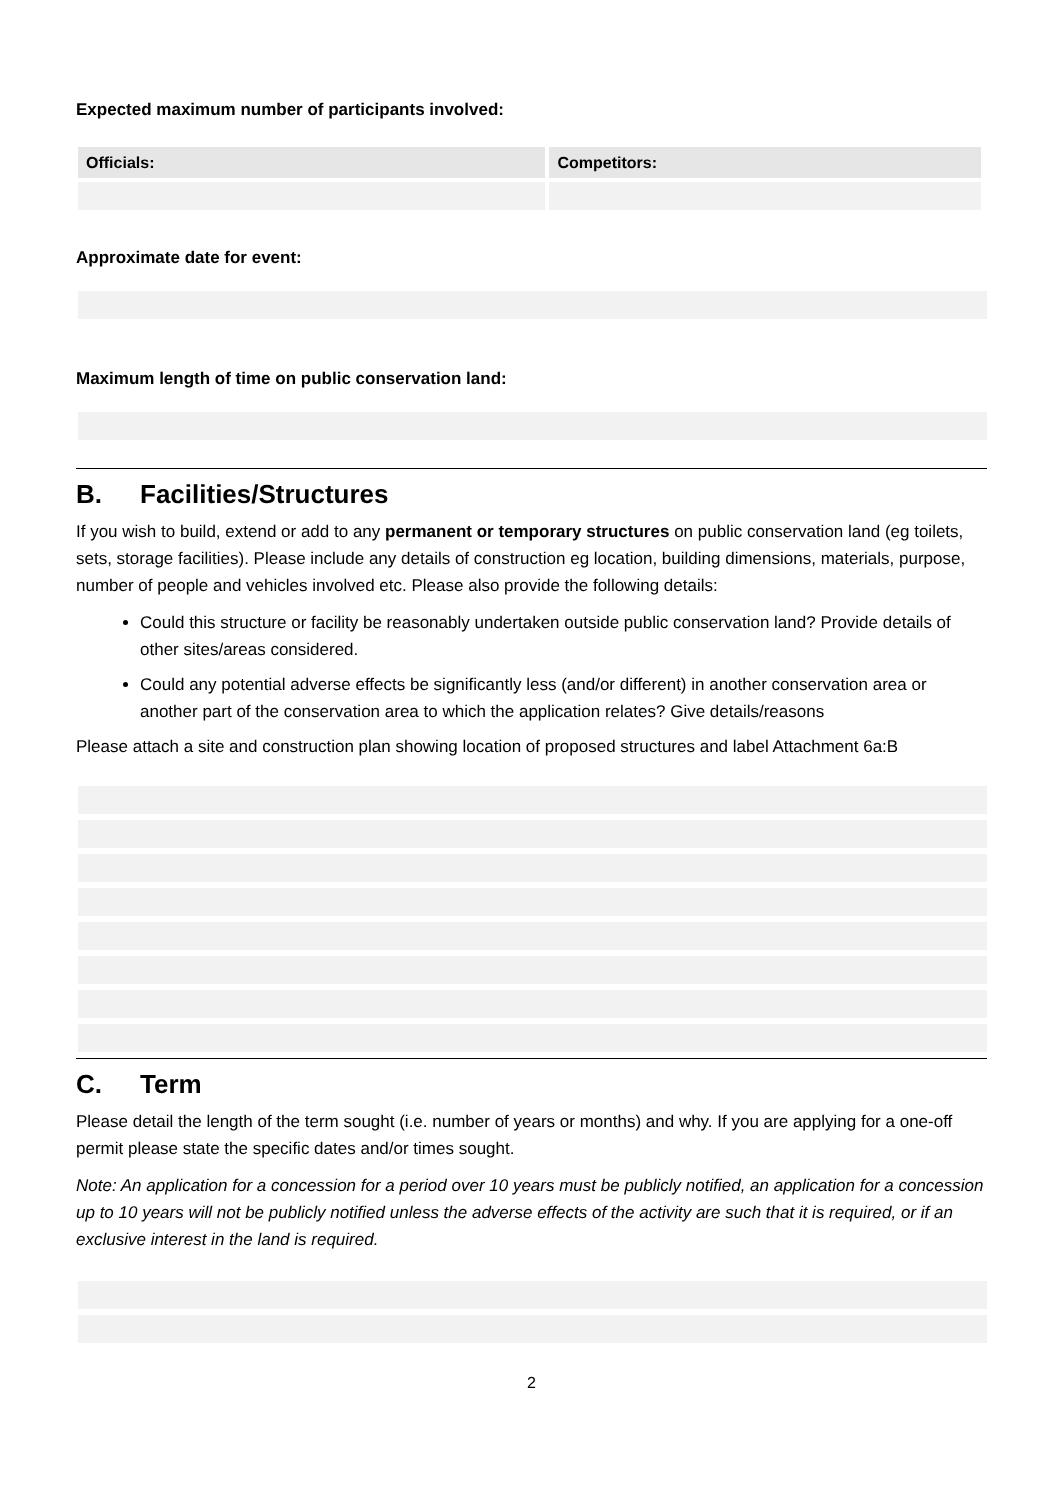Expected maximum number of participants involved:
| Officials: | Competitors: |
| --- | --- |
Approximate date for event:
Maximum length of time on public conservation land:
B. Facilities/Structures
If you wish to build, extend or add to any permanent or temporary structures on public conservation land (eg toilets, sets, storage facilities). Please include any details of construction eg location, building dimensions, materials, purpose, number of people and vehicles involved etc. Please also provide the following details:
Could this structure or facility be reasonably undertaken outside public conservation land? Provide details of other sites/areas considered.
Could any potential adverse effects be significantly less (and/or different) in another conservation area or another part of the conservation area to which the application relates? Give details/reasons
Please attach a site and construction plan showing location of proposed structures and label Attachment 6a:B
C. Term
Please detail the length of the term sought (i.e. number of years or months) and why. If you are applying for a one-off permit please state the specific dates and/or times sought.
Note: An application for a concession for a period over 10 years must be publicly notified, an application for a concession up to 10 years will not be publicly notified unless the adverse effects of the activity are such that it is required, or if an exclusive interest in the land is required.
2